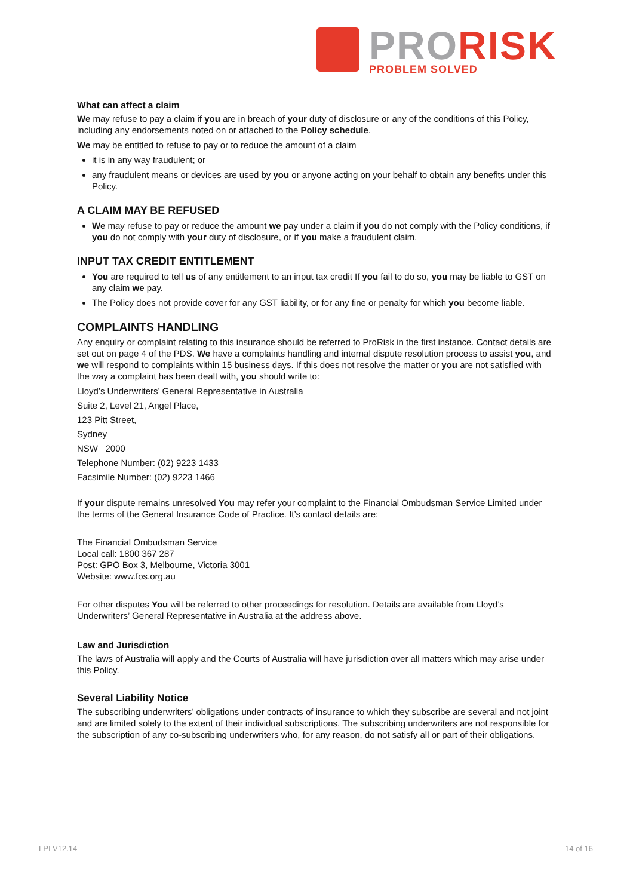PRO RISK
PROBLEM SOLVED
What can affect a claim
We may refuse to pay a claim if you are in breach of your duty of disclosure or any of the conditions of this Policy, including any endorsements noted on or attached to the Policy schedule.
We may be entitled to refuse to pay or to reduce the amount of a claim
it is in any way fraudulent; or
any fraudulent means or devices are used by you or anyone acting on your behalf to obtain any benefits under this Policy.
A CLAIM MAY BE REFUSED
We may refuse to pay or reduce the amount we pay under a claim if you do not comply with the Policy conditions, if you do not comply with your duty of disclosure, or if you make a fraudulent claim.
INPUT TAX CREDIT ENTITLEMENT
You are required to tell us of any entitlement to an input tax credit If you fail to do so, you may be liable to GST on any claim we pay.
The Policy does not provide cover for any GST liability, or for any fine or penalty for which you become liable.
COMPLAINTS HANDLING
Any enquiry or complaint relating to this insurance should be referred to ProRisk in the first instance. Contact details are set out on page 4 of the PDS. We have a complaints handling and internal dispute resolution process to assist you, and we will respond to complaints within 15 business days. If this does not resolve the matter or you are not satisfied with the way a complaint has been dealt with, you should write to:
Lloyd’s Underwriters’ General Representative in Australia
Suite 2, Level 21, Angel Place,
123 Pitt Street,
Sydney
NSW 2000
Telephone Number: (02) 9223 1433
Facsimile Number: (02) 9223 1466
If your dispute remains unresolved You may refer your complaint to the Financial Ombudsman Service Limited under the terms of the General Insurance Code of Practice. It’s contact details are:
The Financial Ombudsman Service
Local call: 1800 367 287
Post: GPO Box 3, Melbourne, Victoria 3001
Website: www.fos.org.au
For other disputes You will be referred to other proceedings for resolution. Details are available from Lloyd’s Underwriters’ General Representative in Australia at the address above.
Law and Jurisdiction
The laws of Australia will apply and the Courts of Australia will have jurisdiction over all matters which may arise under this Policy.
Several Liability Notice
The subscribing underwriters’ obligations under contracts of insurance to which they subscribe are several and not joint and are limited solely to the extent of their individual subscriptions. The subscribing underwriters are not responsible for the subscription of any co-subscribing underwriters who, for any reason, do not satisfy all or part of their obligations.
LPI V12.14 14 of 16